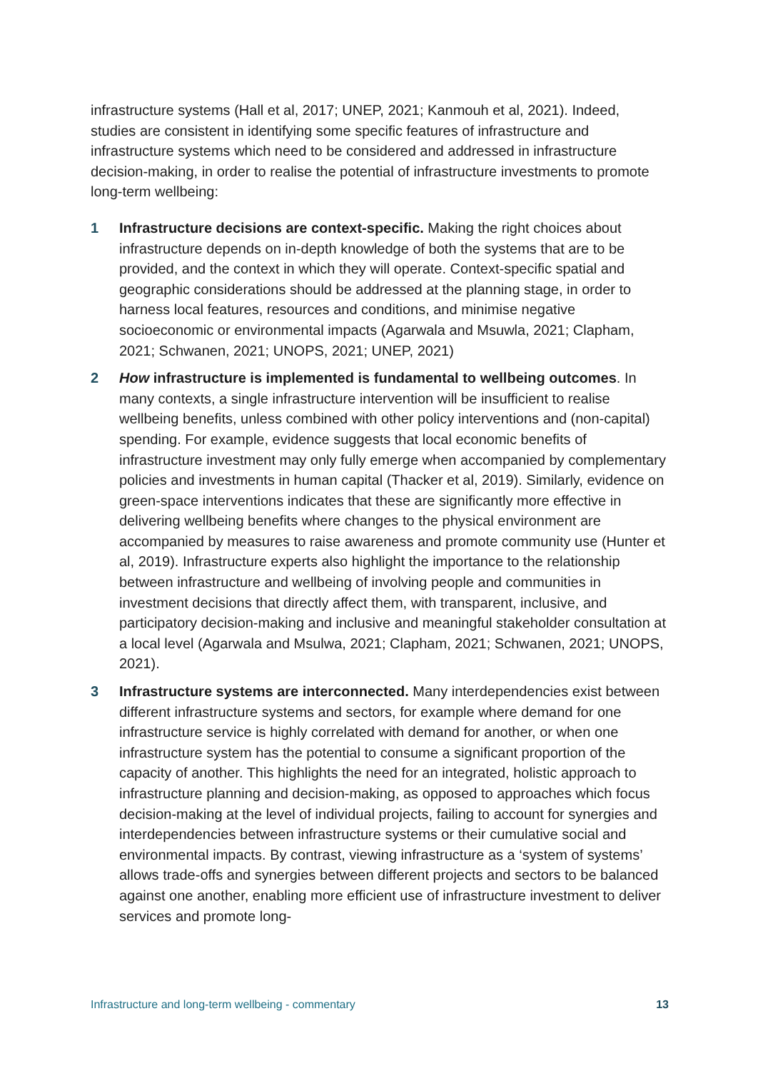infrastructure systems (Hall et al, 2017; UNEP, 2021; Kanmouh et al, 2021). Indeed, studies are consistent in identifying some specific features of infrastructure and infrastructure systems which need to be considered and addressed in infrastructure decision-making, in order to realise the potential of infrastructure investments to promote long-term wellbeing:
1 Infrastructure decisions are context-specific. Making the right choices about infrastructure depends on in-depth knowledge of both the systems that are to be provided, and the context in which they will operate. Context-specific spatial and geographic considerations should be addressed at the planning stage, in order to harness local features, resources and conditions, and minimise negative socioeconomic or environmental impacts (Agarwala and Msuwla, 2021; Clapham, 2021; Schwanen, 2021; UNOPS, 2021; UNEP, 2021)
2 How infrastructure is implemented is fundamental to wellbeing outcomes. In many contexts, a single infrastructure intervention will be insufficient to realise wellbeing benefits, unless combined with other policy interventions and (non-capital) spending. For example, evidence suggests that local economic benefits of infrastructure investment may only fully emerge when accompanied by complementary policies and investments in human capital (Thacker et al, 2019). Similarly, evidence on green-space interventions indicates that these are significantly more effective in delivering wellbeing benefits where changes to the physical environment are accompanied by measures to raise awareness and promote community use (Hunter et al, 2019). Infrastructure experts also highlight the importance to the relationship between infrastructure and wellbeing of involving people and communities in investment decisions that directly affect them, with transparent, inclusive, and participatory decision-making and inclusive and meaningful stakeholder consultation at a local level (Agarwala and Msulwa, 2021; Clapham, 2021; Schwanen, 2021; UNOPS, 2021).
3 Infrastructure systems are interconnected. Many interdependencies exist between different infrastructure systems and sectors, for example where demand for one infrastructure service is highly correlated with demand for another, or when one infrastructure system has the potential to consume a significant proportion of the capacity of another. This highlights the need for an integrated, holistic approach to infrastructure planning and decision-making, as opposed to approaches which focus decision-making at the level of individual projects, failing to account for synergies and interdependencies between infrastructure systems or their cumulative social and environmental impacts. By contrast, viewing infrastructure as a ‘system of systems’ allows trade-offs and synergies between different projects and sectors to be balanced against one another, enabling more efficient use of infrastructure investment to deliver services and promote long-
Infrastructure and long-term wellbeing - commentary 13